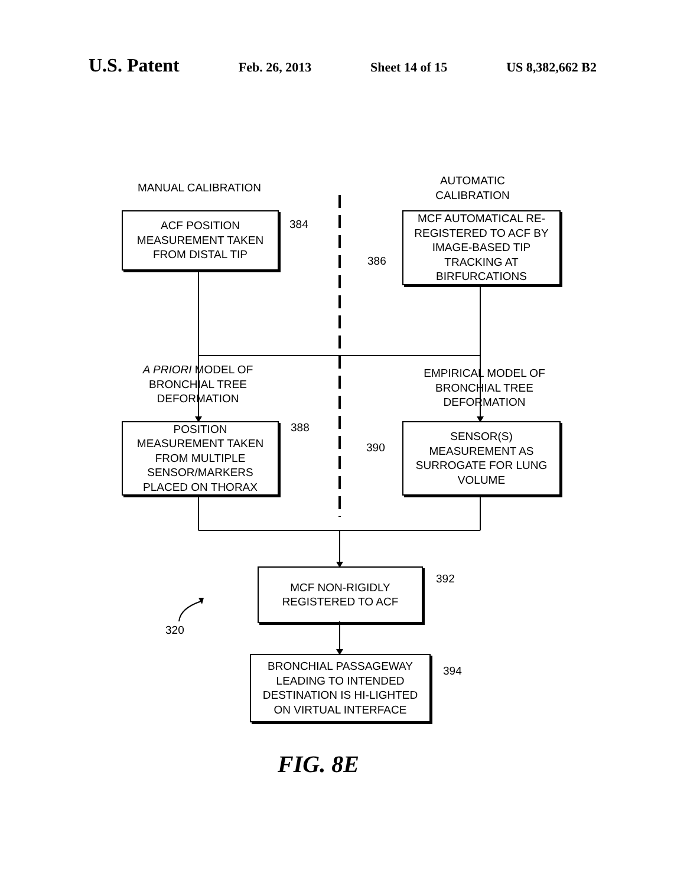U.S. Patent Feb. 26, 2013 Sheet 14 of 15 US 8,382,662 B2
MANUAL CALIBRATION
AUTOMATIC
CALIBRATION
ACF POSITION
MEASUREMENT TAKEN
FROM DISTAL TIP
384
386
MCF AUTOMATICAL RE-
REGISTERED TO ACF BY
IMAGE-BASED TIP
TRACKING AT
BIRFURCATIONS
A PRIORI MODEL OF
BRONCHIAL TREE
DEFORMATION
EMPIRICAL MODEL OF
BRONCHIAL TREE
DEFORMATION
POSITION
MEASUREMENT TAKEN
FROM MULTIPLE
SENSOR/MARKERS
PLACED ON THORAX
388
390
SENSOR(S)
MEASUREMENT AS
SURROGATE FOR LUNG
VOLUME
MCF NON-RIGIDLY
REGISTERED TO ACF
392
320
BRONCHIAL PASSAGEWAY
LEADING TO INTENDED
DESTINATION IS HI-LIGHTED
ON VIRTUAL INTERFACE
394
FIG. 8E